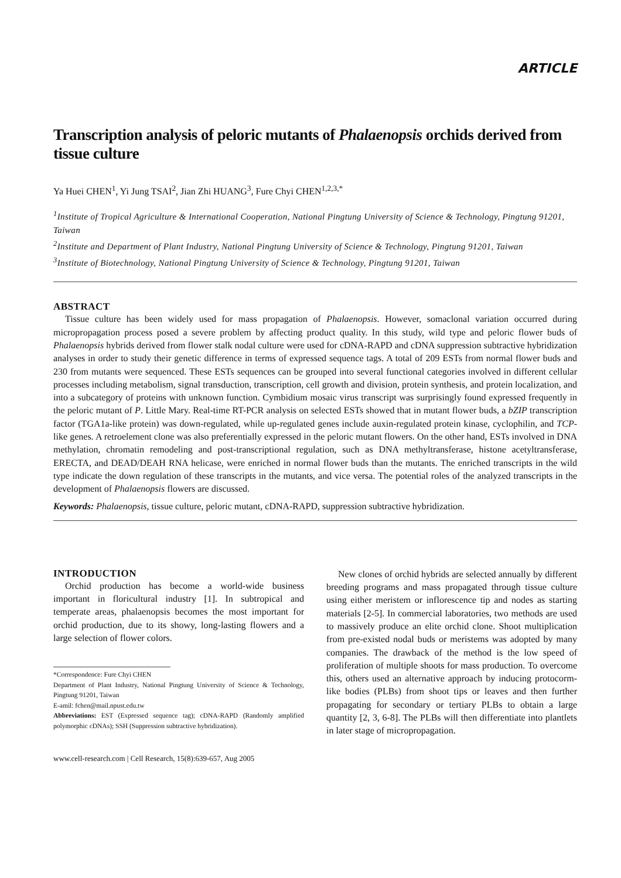ARTICLE
Transcription analysis of peloric mutants of Phalaenopsis orchids derived from tissue culture
Ya Huei CHEN<sup>1</sup>, Yi Jung TSAI<sup>2</sup>, Jian Zhi HUANG<sup>3</sup>, Fure Chyi CHEN<sup>1,2,3,*</sup>
<sup>1</sup> Institute of Tropical Agriculture & International Cooperation, National Pingtung University of Science & Technology, Pingtung 91201, Taiwan
<sup>2</sup> Institute and Department of Plant Industry, National Pingtung University of Science & Technology, Pingtung 91201, Taiwan
<sup>3</sup> Institute of Biotechnology, National Pingtung University of Science & Technology, Pingtung 91201, Taiwan
ABSTRACT
Tissue culture has been widely used for mass propagation of Phalaenopsis. However, somaclonal variation occurred during micropropagation process posed a severe problem by affecting product quality. In this study, wild type and peloric flower buds of Phalaenopsis hybrids derived from flower stalk nodal culture were used for cDNA-RAPD and cDNA suppression subtractive hybridization analyses in order to study their genetic difference in terms of expressed sequence tags. A total of 209 ESTs from normal flower buds and 230 from mutants were sequenced. These ESTs sequences can be grouped into several functional categories involved in different cellular processes including metabolism, signal transduction, transcription, cell growth and division, protein synthesis, and protein localization, and into a subcategory of proteins with unknown function. Cymbidium mosaic virus transcript was surprisingly found expressed frequently in the peloric mutant of P. Little Mary. Real-time RT-PCR analysis on selected ESTs showed that in mutant flower buds, a bZIP transcription factor (TGA1a-like protein) was down-regulated, while up-regulated genes include auxin-regulated protein kinase, cyclophilin, and TCP-like genes. A retroelement clone was also preferentially expressed in the peloric mutant flowers. On the other hand, ESTs involved in DNA methylation, chromatin remodeling and post-transcriptional regulation, such as DNA methyltransferase, histone acetyltransferase, ERECTA, and DEAD/DEAH RNA helicase, were enriched in normal flower buds than the mutants. The enriched transcripts in the wild type indicate the down regulation of these transcripts in the mutants, and vice versa. The potential roles of the analyzed transcripts in the development of Phalaenopsis flowers are discussed.
Keywords: Phalaenopsis, tissue culture, peloric mutant, cDNA-RAPD, suppression subtractive hybridization.
INTRODUCTION
Orchid production has become a world-wide business important in floricultural industry [1]. In subtropical and temperate areas, phalaenopsis becomes the most important for orchid production, due to its showy, long-lasting flowers and a large selection of flower colors.
*Correspondence: Fure Chyi CHEN
Department of Plant Industry, National Pingtung University of Science & Technology, Pingtung 91201, Taiwan
E-amil: fchen@mail.npust.edu.tw
Abbreviations: EST (Expressed sequence tag); cDNA-RAPD (Randomly amplified polymorphic cDNAs); SSH (Suppression subtractive hybridization).
New clones of orchid hybrids are selected annually by different breeding programs and mass propagated through tissue culture using either meristem or inflorescence tip and nodes as starting materials [2-5]. In commercial laboratories, two methods are used to massively produce an elite orchid clone. Shoot multiplication from pre-existed nodal buds or meristems was adopted by many companies. The drawback of the method is the low speed of proliferation of multiple shoots for mass production. To overcome this, others used an alternative approach by inducing protocorm-like bodies (PLBs) from shoot tips or leaves and then further propagating for secondary or tertiary PLBs to obtain a large quantity [2, 3, 6-8]. The PLBs will then differentiate into plantlets in later stage of micropropagation.
www.cell-research.com | Cell Research, 15(8):639-657, Aug 2005